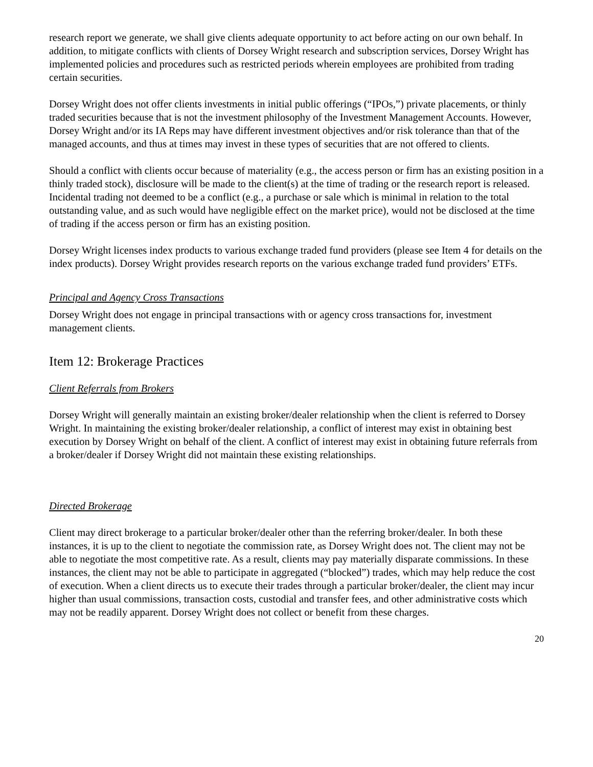research report we generate, we shall give clients adequate opportunity to act before acting on our own behalf. In addition, to mitigate conflicts with clients of Dorsey Wright research and subscription services, Dorsey Wright has implemented policies and procedures such as restricted periods wherein employees are prohibited from trading certain securities.
Dorsey Wright does not offer clients investments in initial public offerings (“IPOs,”) private placements, or thinly traded securities because that is not the investment philosophy of the Investment Management Accounts. However, Dorsey Wright and/or its IA Reps may have different investment objectives and/or risk tolerance than that of the managed accounts, and thus at times may invest in these types of securities that are not offered to clients.
Should a conflict with clients occur because of materiality (e.g., the access person or firm has an existing position in a thinly traded stock), disclosure will be made to the client(s) at the time of trading or the research report is released. Incidental trading not deemed to be a conflict (e.g., a purchase or sale which is minimal in relation to the total outstanding value, and as such would have negligible effect on the market price), would not be disclosed at the time of trading if the access person or firm has an existing position.
Dorsey Wright licenses index products to various exchange traded fund providers (please see Item 4 for details on the index products). Dorsey Wright provides research reports on the various exchange traded fund providers’ ETFs.
Principal and Agency Cross Transactions
Dorsey Wright does not engage in principal transactions with or agency cross transactions for, investment management clients.
Item 12: Brokerage Practices
Client Referrals from Brokers
Dorsey Wright will generally maintain an existing broker/dealer relationship when the client is referred to Dorsey Wright. In maintaining the existing broker/dealer relationship, a conflict of interest may exist in obtaining best execution by Dorsey Wright on behalf of the client. A conflict of interest may exist in obtaining future referrals from a broker/dealer if Dorsey Wright did not maintain these existing relationships.
Directed Brokerage
Client may direct brokerage to a particular broker/dealer other than the referring broker/dealer. In both these instances, it is up to the client to negotiate the commission rate, as Dorsey Wright does not. The client may not be able to negotiate the most competitive rate. As a result, clients may pay materially disparate commissions. In these instances, the client may not be able to participate in aggregated (“blocked”) trades, which may help reduce the cost of execution. When a client directs us to execute their trades through a particular broker/dealer, the client may incur higher than usual commissions, transaction costs, custodial and transfer fees, and other administrative costs which may not be readily apparent. Dorsey Wright does not collect or benefit from these charges.
20